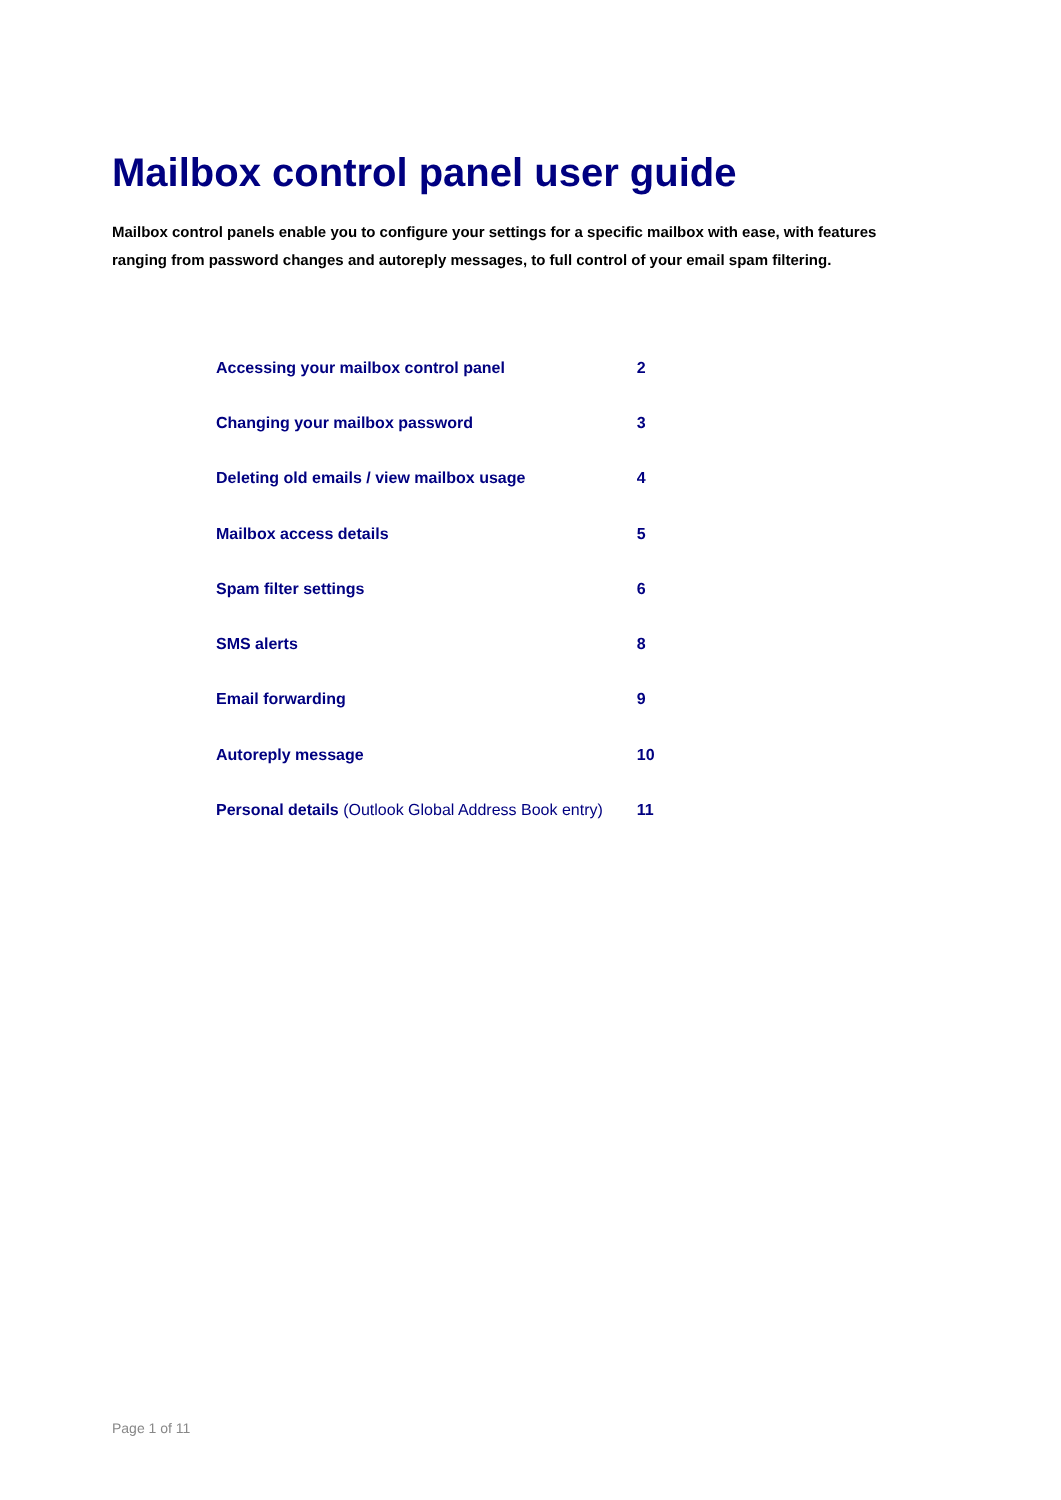Mailbox control panel user guide
Mailbox control panels enable you to configure your settings for a specific mailbox with ease, with features ranging from password changes and autoreply messages, to full control of your email spam filtering.
| Accessing your mailbox control panel | 2 |
| Changing your mailbox password | 3 |
| Deleting old emails / view mailbox usage | 4 |
| Mailbox access details | 5 |
| Spam filter settings | 6 |
| SMS alerts | 8 |
| Email forwarding | 9 |
| Autoreply message | 10 |
| Personal details (Outlook Global Address Book entry) | 11 |
Page 1 of 11